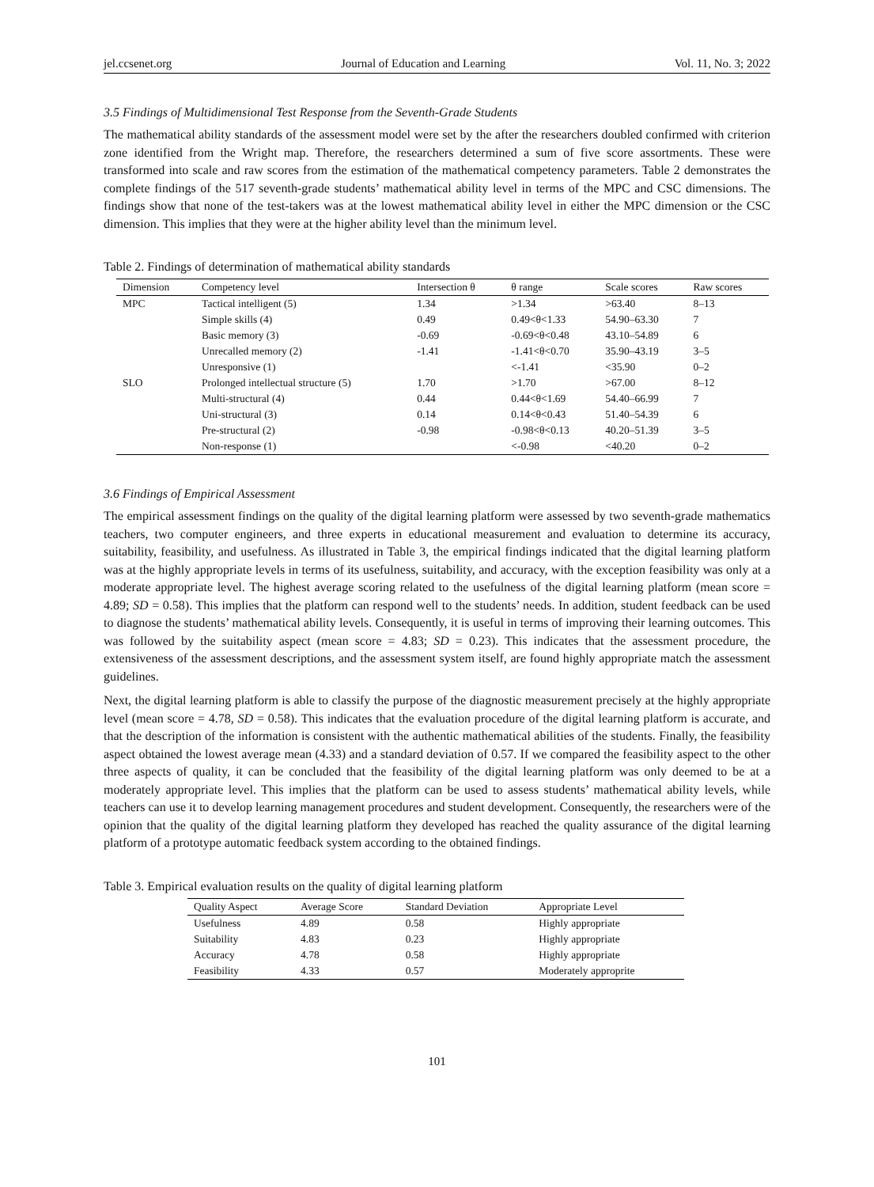jel.ccsenet.org Journal of Education and Learning Vol. 11, No. 3; 2022
3.5 Findings of Multidimensional Test Response from the Seventh-Grade Students
The mathematical ability standards of the assessment model were set by the after the researchers doubled confirmed with criterion zone identified from the Wright map. Therefore, the researchers determined a sum of five score assortments. These were transformed into scale and raw scores from the estimation of the mathematical competency parameters. Table 2 demonstrates the complete findings of the 517 seventh-grade students’ mathematical ability level in terms of the MPC and CSC dimensions. The findings show that none of the test-takers was at the lowest mathematical ability level in either the MPC dimension or the CSC dimension. This implies that they were at the higher ability level than the minimum level.
Table 2. Findings of determination of mathematical ability standards
| Dimension | Competency level | Intersection θ | θ range | Scale scores | Raw scores |
| --- | --- | --- | --- | --- | --- |
| MPC | Tactical intelligent (5) | 1.34 | >1.34 | >63.40 | 8–13 |
| | Simple skills (4) | 0.49 | 0.49<θ<1.33 | 54.90–63.30 | 7 |
| | Basic memory (3) | -0.69 | -0.69<θ<0.48 | 43.10–54.89 | 6 |
| | Unrecalled memory (2) | -1.41 | -1.41<θ<0.70 | 35.90–43.19 | 3–5 |
| | Unresponsive (1) | | <-1.41 | <35.90 | 0–2 |
| SLO | Prolonged intellectual structure (5) | 1.70 | >1.70 | >67.00 | 8–12 |
| | Multi-structural (4) | 0.44 | 0.44<θ<1.69 | 54.40–66.99 | 7 |
| | Uni-structural (3) | 0.14 | 0.14<θ<0.43 | 51.40–54.39 | 6 |
| | Pre-structural (2) | -0.98 | -0.98<θ<0.13 | 40.20–51.39 | 3–5 |
| | Non-response (1) | | <-0.98 | <40.20 | 0–2 |
3.6 Findings of Empirical Assessment
The empirical assessment findings on the quality of the digital learning platform were assessed by two seventh-grade mathematics teachers, two computer engineers, and three experts in educational measurement and evaluation to determine its accuracy, suitability, feasibility, and usefulness. As illustrated in Table 3, the empirical findings indicated that the digital learning platform was at the highly appropriate levels in terms of its usefulness, suitability, and accuracy, with the exception feasibility was only at a moderate appropriate level. The highest average scoring related to the usefulness of the digital learning platform (mean score = 4.89; SD = 0.58). This implies that the platform can respond well to the students’ needs. In addition, student feedback can be used to diagnose the students’ mathematical ability levels. Consequently, it is useful in terms of improving their learning outcomes. This was followed by the suitability aspect (mean score = 4.83; SD = 0.23). This indicates that the assessment procedure, the extensiveness of the assessment descriptions, and the assessment system itself, are found highly appropriate match the assessment guidelines.
Next, the digital learning platform is able to classify the purpose of the diagnostic measurement precisely at the highly appropriate level (mean score = 4.78, SD = 0.58). This indicates that the evaluation procedure of the digital learning platform is accurate, and that the description of the information is consistent with the authentic mathematical abilities of the students. Finally, the feasibility aspect obtained the lowest average mean (4.33) and a standard deviation of 0.57. If we compared the feasibility aspect to the other three aspects of quality, it can be concluded that the feasibility of the digital learning platform was only deemed to be at a moderately appropriate level. This implies that the platform can be used to assess students’ mathematical ability levels, while teachers can use it to develop learning management procedures and student development. Consequently, the researchers were of the opinion that the quality of the digital learning platform they developed has reached the quality assurance of the digital learning platform of a prototype automatic feedback system according to the obtained findings.
Table 3. Empirical evaluation results on the quality of digital learning platform
| Quality Aspect | Average Score | Standard Deviation | Appropriate Level |
| --- | --- | --- | --- |
| Usefulness | 4.89 | 0.58 | Highly appropriate |
| Suitability | 4.83 | 0.23 | Highly appropriate |
| Accuracy | 4.78 | 0.58 | Highly appropriate |
| Feasibility | 4.33 | 0.57 | Moderately approprite |
101